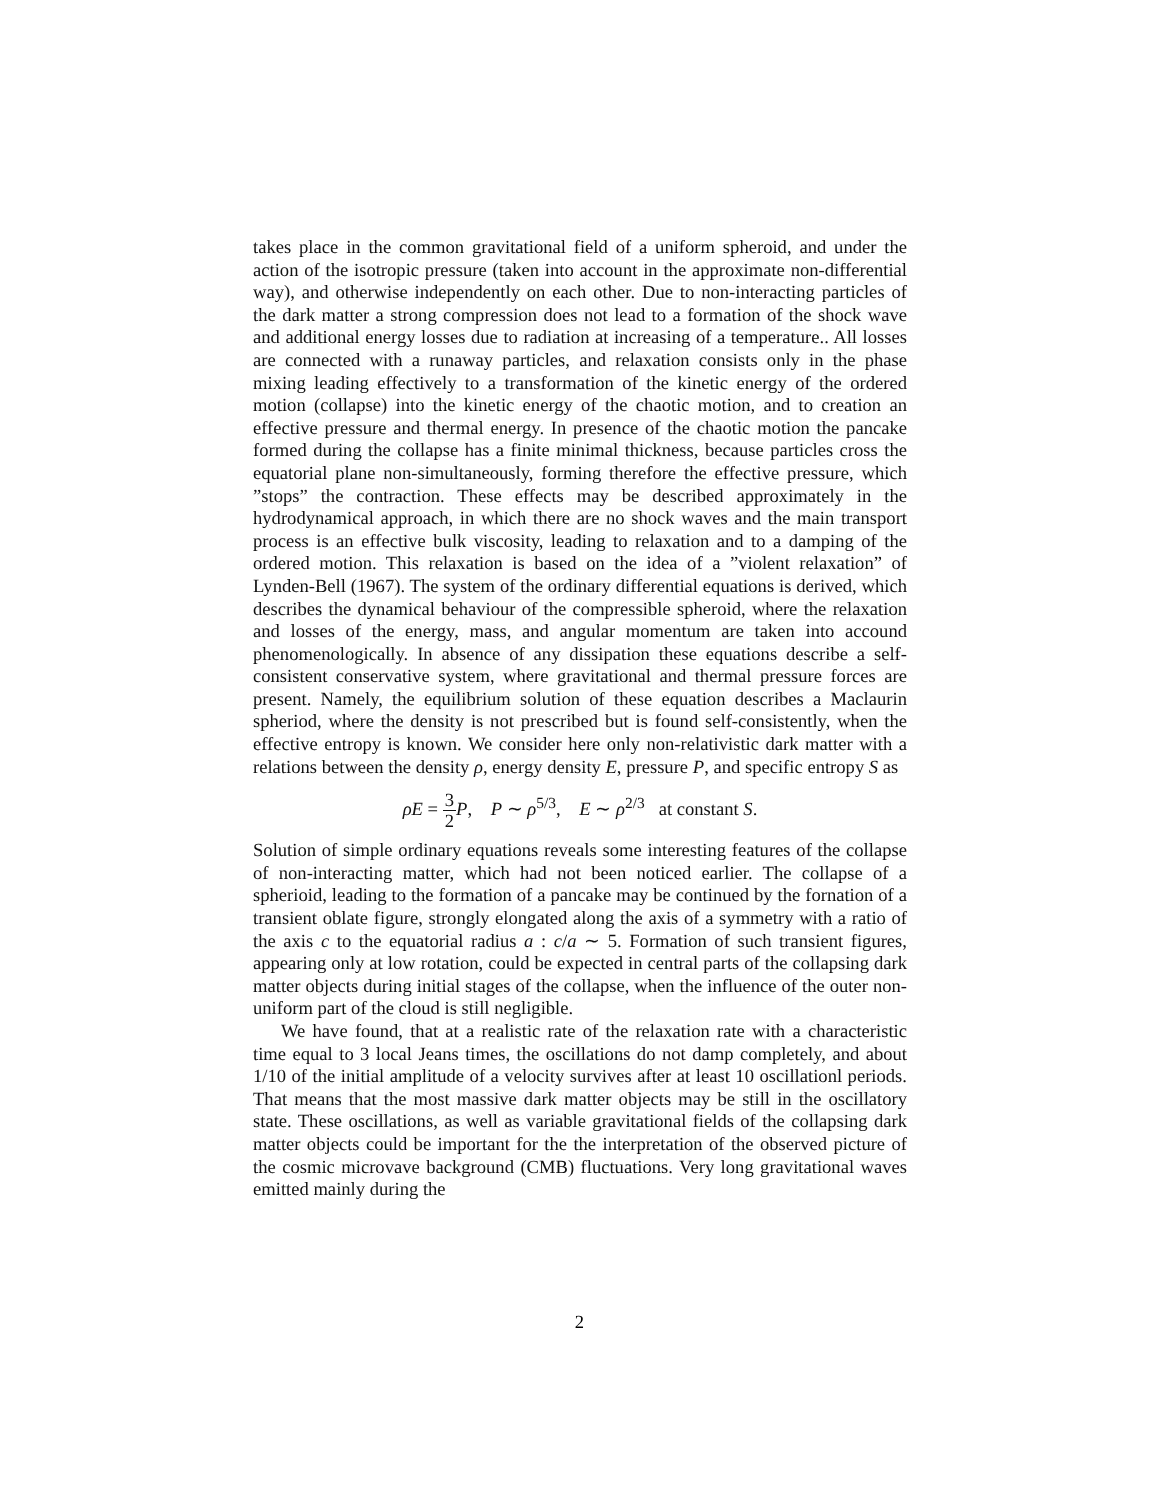takes place in the common gravitational field of a uniform spheroid, and under the action of the isotropic pressure (taken into account in the approximate non-differential way), and otherwise independently on each other. Due to non-interacting particles of the dark matter a strong compression does not lead to a formation of the shock wave and additional energy losses due to radiation at increasing of a temperature.. All losses are connected with a runaway particles, and relaxation consists only in the phase mixing leading effectively to a transformation of the kinetic energy of the ordered motion (collapse) into the kinetic energy of the chaotic motion, and to creation an effective pressure and thermal energy. In presence of the chaotic motion the pancake formed during the collapse has a finite minimal thickness, because particles cross the equatorial plane non-simultaneously, forming therefore the effective pressure, which ”stops” the contraction. These effects may be described approximately in the hydrodynamical approach, in which there are no shock waves and the main transport process is an effective bulk viscosity, leading to relaxation and to a damping of the ordered motion. This relaxation is based on the idea of a ”violent relaxation” of Lynden-Bell (1967). The system of the ordinary differential equations is derived, which describes the dynamical behaviour of the compressible spheroid, where the relaxation and losses of the energy, mass, and angular momentum are taken into accound phenomenologically. In absence of any dissipation these equations describe a self-consistent conservative system, where gravitational and thermal pressure forces are present. Namely, the equilibrium solution of these equation describes a Maclaurin spheriod, where the density is not prescribed but is found self-consistently, when the effective entropy is known. We consider here only non-relativistic dark matter with a relations between the density ρ, energy density E, pressure P, and specific entropy S as
ρE = 3 2 P, P ∼ ρ<sup>5/3</sup>, E ∼ ρ<sup>2/3</sup> at constant S.
Solution of simple ordinary equations reveals some interesting features of the collapse of non-interacting matter, which had not been noticed earlier. The collapse of a spherioid, leading to the formation of a pancake may be continued by the fornation of a transient oblate figure, strongly elongated along the axis of a symmetry with a ratio of the axis c to the equatorial radius a : c/a ∼ 5. Formation of such transient figures, appearing only at low rotation, could be expected in central parts of the collapsing dark matter objects during initial stages of the collapse, when the influence of the outer non-uniform part of the cloud is still negligible.
We have found, that at a realistic rate of the relaxation rate with a characteristic time equal to 3 local Jeans times, the oscillations do not damp completely, and about 1/10 of the initial amplitude of a velocity survives after at least 10 oscillationl periods. That means that the most massive dark matter objects may be still in the oscillatory state. These oscillations, as well as variable gravitational fields of the collapsing dark matter objects could be important for the the interpretation of the observed picture of the cosmic microvave background (CMB) fluctuations. Very long gravitational waves emitted mainly during the
2